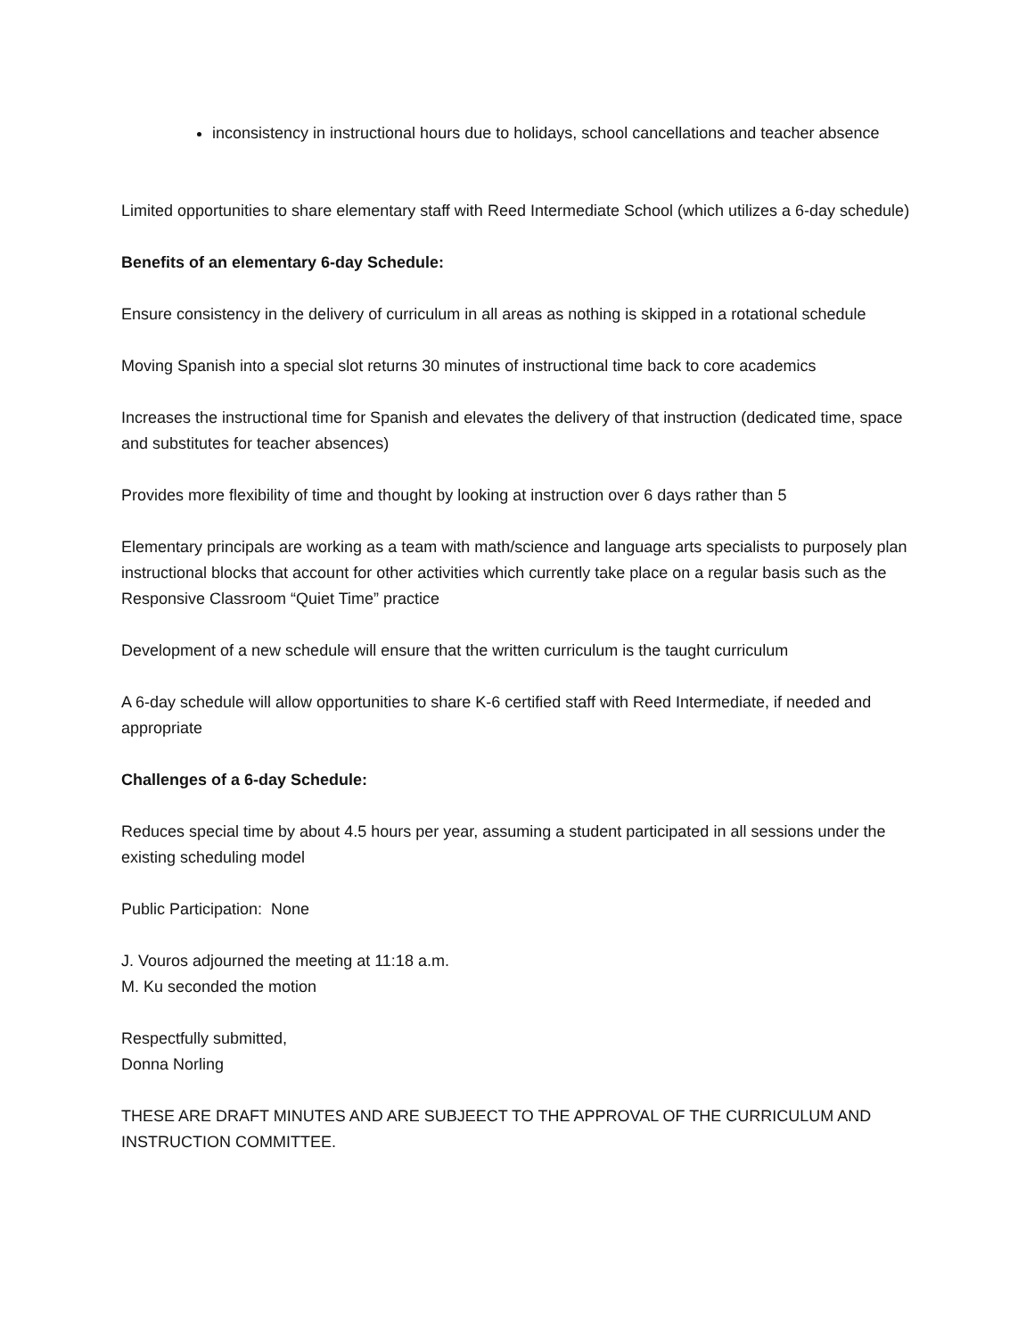inconsistency in instructional hours due to holidays, school cancellations and teacher absence
Limited opportunities to share elementary staff with Reed Intermediate School (which utilizes a 6-day schedule)
Benefits of an elementary 6-day Schedule:
Ensure consistency in the delivery of curriculum in all areas as nothing is skipped in a rotational schedule
Moving Spanish into a special slot returns 30 minutes of instructional time back to core academics
Increases the instructional time for Spanish and elevates the delivery of that instruction (dedicated time, space and substitutes for teacher absences)
Provides more flexibility of time and thought by looking at instruction over 6 days rather than 5
Elementary principals are working as a team with math/science and language arts specialists to purposely plan instructional blocks that account for other activities which currently take place on a regular basis such as the Responsive Classroom “Quiet Time” practice
Development of a new schedule will ensure that the written curriculum is the taught curriculum
A 6-day schedule will allow opportunities to share K-6 certified staff with Reed Intermediate, if needed and appropriate
Challenges of a 6-day Schedule:
Reduces special time by about 4.5 hours per year, assuming a student participated in all sessions under the existing scheduling model
Public Participation: None
J. Vouros adjourned the meeting at 11:18 a.m.
M. Ku seconded the motion
Respectfully submitted,
Donna Norling
THESE ARE DRAFT MINUTES AND ARE SUBJEECT TO THE APPROVAL OF THE CURRICULUM AND INSTRUCTION COMMITTEE.